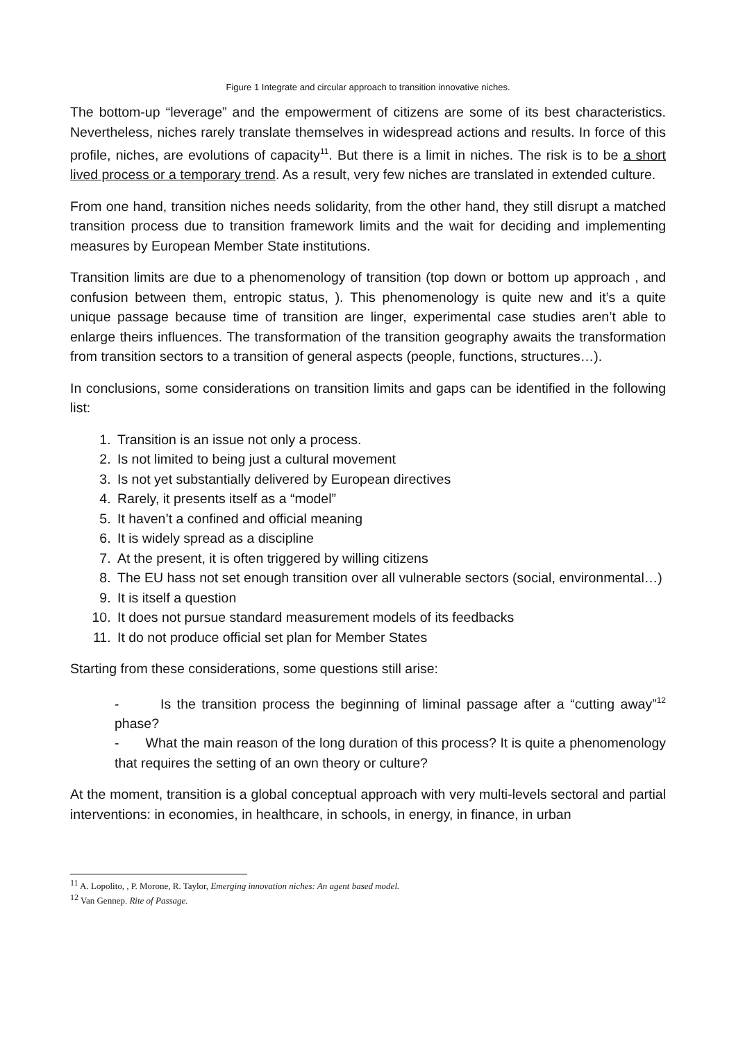Figure 1 Integrate and circular approach to transition innovative niches.
The bottom-up “leverage” and the empowerment of citizens are some of its best characteristics. Nevertheless, niches rarely translate themselves in widespread actions and results. In force of this profile, niches, are evolutions of capacity<sup>11</sup>. But there is a limit in niches. The risk is to be a short lived process or a temporary trend. As a result, very few niches are translated in extended culture.
From one hand, transition niches needs solidarity, from the other hand, they still disrupt a matched transition process due to transition framework limits and the wait for deciding and implementing measures by European Member State institutions.
Transition limits are due to a phenomenology of transition (top down or bottom up approach , and confusion between them, entropic status, ). This phenomenology is quite new and it’s a quite unique passage because time of transition are linger, experimental case studies aren’t able to enlarge theirs influences. The transformation of the transition geography awaits the transformation from transition sectors to a transition of general aspects (people, functions, structures…).
In conclusions, some considerations on transition limits and gaps can be identified in the following list:
1. Transition is an issue not only a process.
2. Is not limited to being just a cultural movement
3. Is not yet substantially delivered by European directives
4. Rarely, it presents itself as a “model”
5. It haven’t a confined and official meaning
6. It is widely spread as a discipline
7. At the present, it is often triggered by willing citizens
8. The EU hass not set enough transition over all vulnerable sectors (social, environmental…)
9. It is itself a question
10. It does not pursue standard measurement models of its feedbacks
11. It do not produce official set plan for Member States
Starting from these considerations, some questions still arise:
- Is the transition process the beginning of liminal passage after a “cutting away”<sup>12</sup> phase?
- What the main reason of the long duration of this process? It is quite a phenomenology that requires the setting of an own theory or culture?
At the moment, transition is a global conceptual approach with very multi-levels sectoral and partial interventions: in economies, in healthcare, in schools, in energy, in finance, in urban
<sup>11</sup> A. Lopolito, , P. Morone, R. Taylor, Emerging innovation niches: An agent based model.
<sup>12</sup> Van Gennep. Rite of Passage.